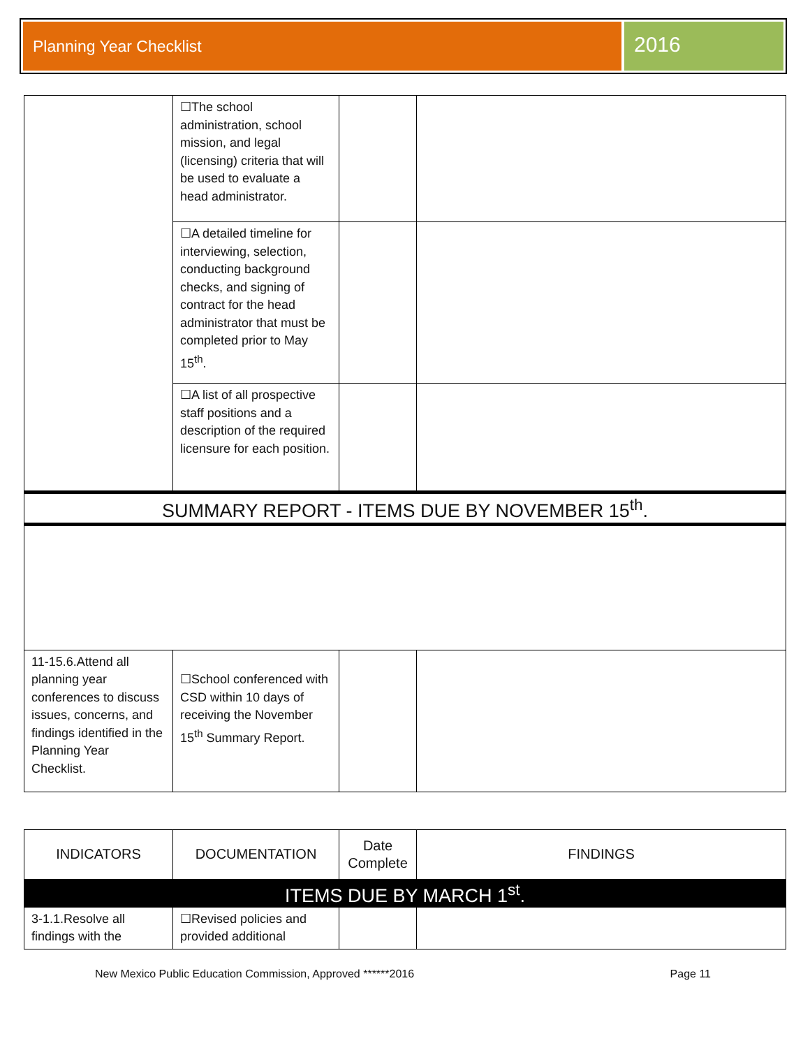Planning Year Checklist
2016
| | ☐The school administration, school mission, and legal (licensing) criteria that will be used to evaluate a head administrator. | | |
| | ☐A detailed timeline for interviewing, selection, conducting background checks, and signing of contract for the head administrator that must be completed prior to May 15<sup>th</sup>. | | |
| | ☐A list of all prospective staff positions and a description of the required licensure for each position. | | |
| SUMMARY REPORT - ITEMS DUE BY NOVEMBER 15<sup>th</sup>. | | | |
| 11-15.6.Attend all planning year conferences to discuss issues, concerns, and findings identified in the Planning Year Checklist. | ☐School conferenced with CSD within 10 days of receiving the November 15<sup>th</sup> Summary Report. | | |
| INDICATORS | DOCUMENTATION | Date Complete | FINDINGS |
| --- | --- | --- | --- |
| ITEMS DUE BY MARCH 1<sup>st</sup>. | | | |
| 3-1.1.Resolve all findings with the | ☐Revised policies and provided additional | | |
New Mexico Public Education Commission, Approved ******2016 Page 11